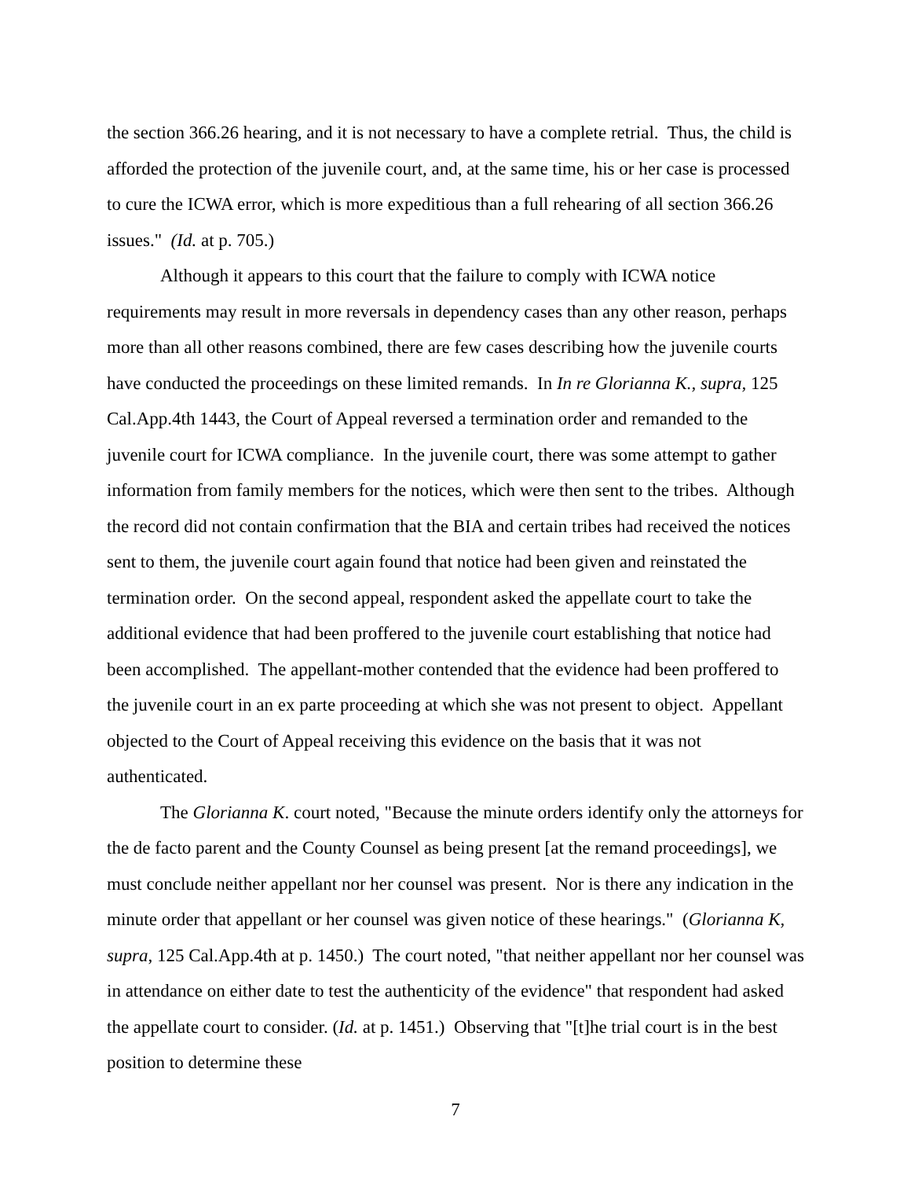the section 366.26 hearing, and it is not necessary to have a complete retrial. Thus, the child is afforded the protection of the juvenile court, and, at the same time, his or her case is processed to cure the ICWA error, which is more expeditious than a full rehearing of all section 366.26 issues." (Id. at p. 705.)
Although it appears to this court that the failure to comply with ICWA notice requirements may result in more reversals in dependency cases than any other reason, perhaps more than all other reasons combined, there are few cases describing how the juvenile courts have conducted the proceedings on these limited remands. In In re Glorianna K., supra, 125 Cal.App.4th 1443, the Court of Appeal reversed a termination order and remanded to the juvenile court for ICWA compliance. In the juvenile court, there was some attempt to gather information from family members for the notices, which were then sent to the tribes. Although the record did not contain confirmation that the BIA and certain tribes had received the notices sent to them, the juvenile court again found that notice had been given and reinstated the termination order. On the second appeal, respondent asked the appellate court to take the additional evidence that had been proffered to the juvenile court establishing that notice had been accomplished. The appellant-mother contended that the evidence had been proffered to the juvenile court in an ex parte proceeding at which she was not present to object. Appellant objected to the Court of Appeal receiving this evidence on the basis that it was not authenticated.
The Glorianna K. court noted, "Because the minute orders identify only the attorneys for the de facto parent and the County Counsel as being present [at the remand proceedings], we must conclude neither appellant nor her counsel was present. Nor is there any indication in the minute order that appellant or her counsel was given notice of these hearings." (Glorianna K, supra, 125 Cal.App.4th at p. 1450.) The court noted, "that neither appellant nor her counsel was in attendance on either date to test the authenticity of the evidence" that respondent had asked the appellate court to consider. (Id. at p. 1451.) Observing that "[t]he trial court is in the best position to determine these
7